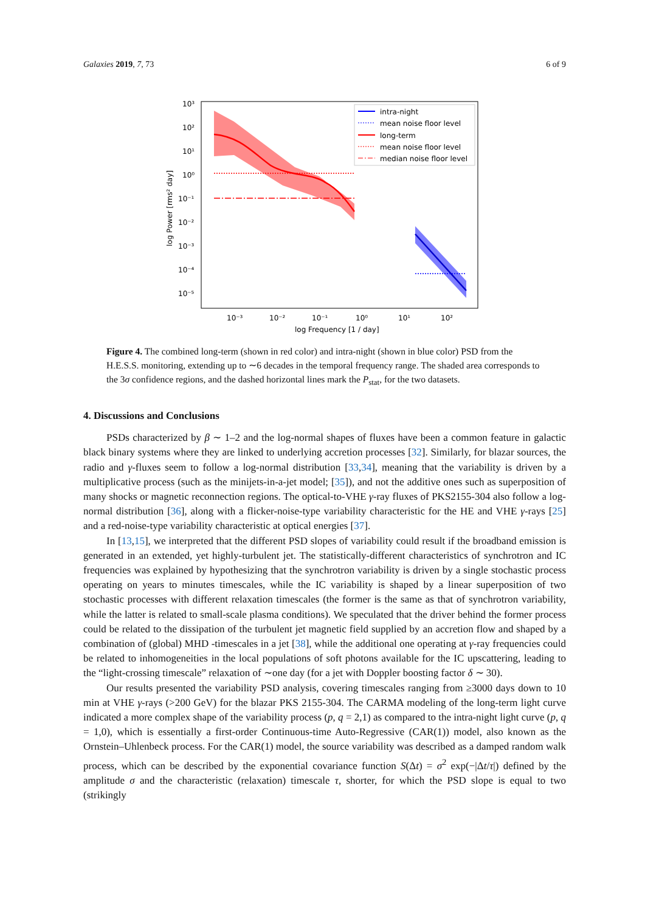Galaxies 2019, 7, 73 6 of 9
10³
10²
10¹
10⁰
10⁻¹
10⁻²
10⁻³
10⁻⁴
10⁻⁵
10⁻³
10⁻²
10⁻¹
10⁰
10¹
10²
log Frequency [1 / day]
log Power [rms² day]
intra-night
mean noise floor level
long-term
mean noise floor level
median noise floor level
Figure 4. The combined long-term (shown in red color) and intra-night (shown in blue color) PSD from the H.E.S.S. monitoring, extending up to ∼6 decades in the temporal frequency range. The shaded area corresponds to the 3σ confidence regions, and the dashed horizontal lines mark the P<sub>stat</sub>, for the two datasets.
4. Discussions and Conclusions
PSDs characterized by β ∼ 1–2 and the log-normal shapes of fluxes have been a common feature in galactic black binary systems where they are linked to underlying accretion processes [32]. Similarly, for blazar sources, the radio and γ-fluxes seem to follow a log-normal distribution [33,34], meaning that the variability is driven by a multiplicative process (such as the minijets-in-a-jet model; [35]), and not the additive ones such as superposition of many shocks or magnetic reconnection regions. The optical-to-VHE γ-ray fluxes of PKS2155-304 also follow a log-normal distribution [36], along with a flicker-noise-type variability characteristic for the HE and VHE γ-rays [25] and a red-noise-type variability characteristic at optical energies [37].
In [13,15], we interpreted that the different PSD slopes of variability could result if the broadband emission is generated in an extended, yet highly-turbulent jet. The statistically-different characteristics of synchrotron and IC frequencies was explained by hypothesizing that the synchrotron variability is driven by a single stochastic process operating on years to minutes timescales, while the IC variability is shaped by a linear superposition of two stochastic processes with different relaxation timescales (the former is the same as that of synchrotron variability, while the latter is related to small-scale plasma conditions). We speculated that the driver behind the former process could be related to the dissipation of the turbulent jet magnetic field supplied by an accretion flow and shaped by a combination of (global) MHD -timescales in a jet [38], while the additional one operating at γ-ray frequencies could be related to inhomogeneities in the local populations of soft photons available for the IC upscattering, leading to the “light-crossing timescale” relaxation of ∼one day (for a jet with Doppler boosting factor δ ∼ 30).
Our results presented the variability PSD analysis, covering timescales ranging from ≥3000 days down to 10 min at VHE γ-rays (>200 GeV) for the blazar PKS 2155-304. The CARMA modeling of the long-term light curve indicated a more complex shape of the variability process (p, q = 2,1) as compared to the intra-night light curve (p, q = 1,0), which is essentially a first-order Continuous-time Auto-Regressive (CAR(1)) model, also known as the Ornstein–Uhlenbeck process. For the CAR(1) model, the source variability was described as a damped random walk process, which can be described by the exponential covariance function S(Δt) = σ<sup>2</sup> exp(−|Δt/τ|) defined by the amplitude σ and the characteristic (relaxation) timescale τ, shorter, for which the PSD slope is equal to two (strikingly